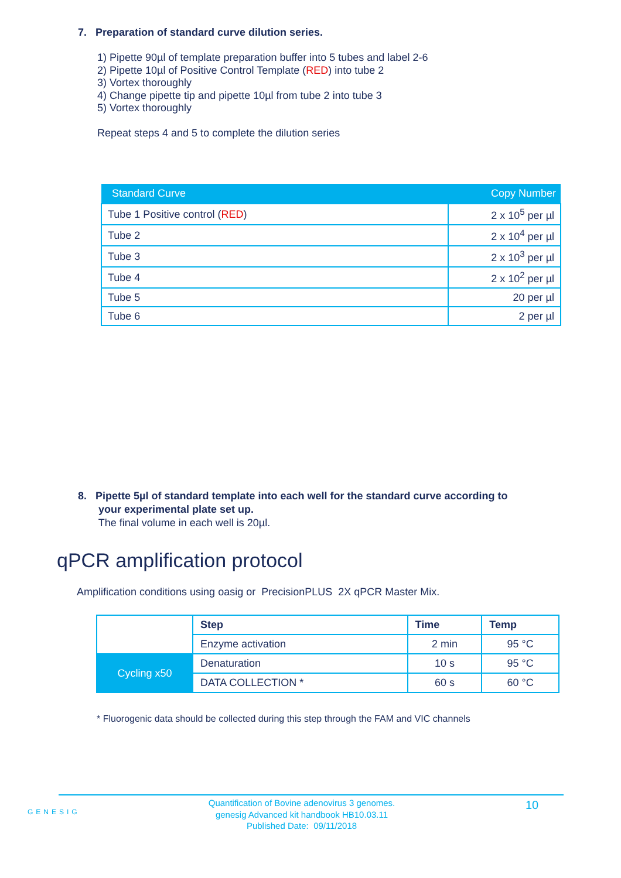7. Preparation of standard curve dilution series.
1) Pipette 90µl of template preparation buffer into 5 tubes and label 2-6
2) Pipette 10µl of Positive Control Template (RED) into tube 2
3) Vortex thoroughly
4) Change pipette tip and pipette 10µl from tube 2 into tube 3
5) Vortex thoroughly
Repeat steps 4 and 5 to complete the dilution series
| Standard Curve | Copy Number |
| --- | --- |
| Tube 1 Positive control ( RED ) | 2 x 10<sup>5</sup> per µl |
| Tube 2 | 2 x 10<sup>4</sup> per µl |
| Tube 3 | 2 x 10<sup>3</sup> per µl |
| Tube 4 | 2 x 10<sup>2</sup> per µl |
| Tube 5 | 20 per µl |
| Tube 6 | 2 per µl |
8. Pipette 5µl of standard template into each well for the standard curve according to
your experimental plate set up.
The final volume in each well is 20µl.
qPCR amplification protocol
Amplification conditions using oasig or PrecisionPLUS 2X qPCR Master Mix.
| | Step | Time | Temp |
| | Enzyme activation | 2 min | 95 °C |
| Cycling x50 | Denaturation | 10 s | 95 °C |
| | DATA COLLECTION * | 60 s | 60 °C |
* Fluorogenic data should be collected during this step through the FAM and VIC channels
GENESIG
Quantification of Bovine adenovirus 3 genomes.
genesig Advanced kit handbook HB10.03.11
Published Date: 09/11/2018
10